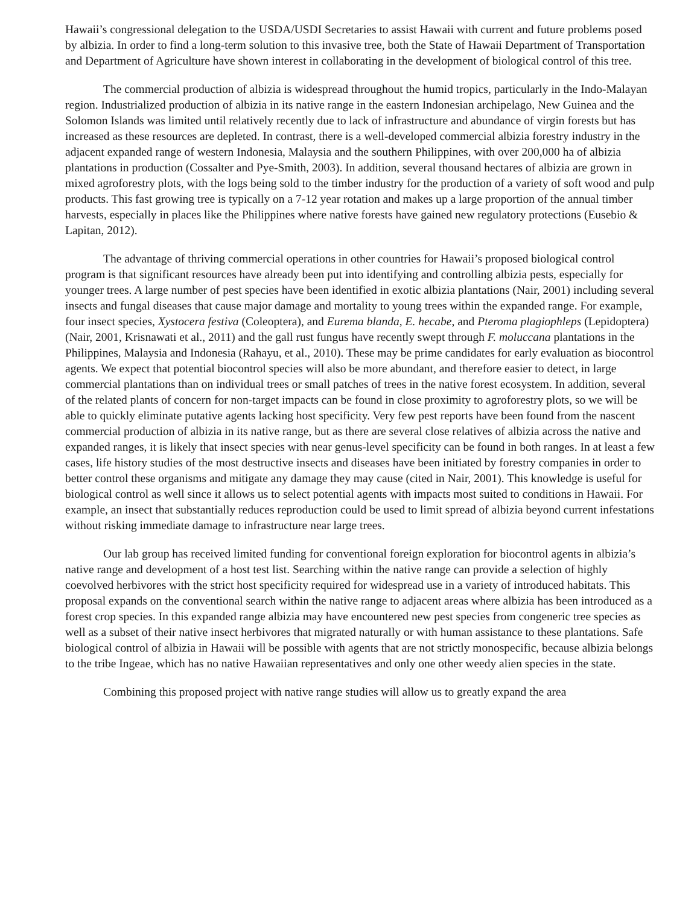Hawaii’s congressional delegation to the USDA/USDI Secretaries to assist Hawaii with current and future problems posed by albizia. In order to find a long-term solution to this invasive tree, both the State of Hawaii Department of Transportation and Department of Agriculture have shown interest in collaborating in the development of biological control of this tree.
The commercial production of albizia is widespread throughout the humid tropics, particularly in the Indo-Malayan region. Industrialized production of albizia in its native range in the eastern Indonesian archipelago, New Guinea and the Solomon Islands was limited until relatively recently due to lack of infrastructure and abundance of virgin forests but has increased as these resources are depleted. In contrast, there is a well-developed commercial albizia forestry industry in the adjacent expanded range of western Indonesia, Malaysia and the southern Philippines, with over 200,000 ha of albizia plantations in production (Cossalter and Pye-Smith, 2003). In addition, several thousand hectares of albizia are grown in mixed agroforestry plots, with the logs being sold to the timber industry for the production of a variety of soft wood and pulp products. This fast growing tree is typically on a 7-12 year rotation and makes up a large proportion of the annual timber harvests, especially in places like the Philippines where native forests have gained new regulatory protections (Eusebio & Lapitan, 2012).
The advantage of thriving commercial operations in other countries for Hawaii’s proposed biological control program is that significant resources have already been put into identifying and controlling albizia pests, especially for younger trees. A large number of pest species have been identified in exotic albizia plantations (Nair, 2001) including several insects and fungal diseases that cause major damage and mortality to young trees within the expanded range. For example, four insect species, Xystocera festiva (Coleoptera), and Eurema blanda, E. hecabe, and Pteroma plagiophleps (Lepidoptera) (Nair, 2001, Krisnawati et al., 2011) and the gall rust fungus have recently swept through F. moluccana plantations in the Philippines, Malaysia and Indonesia (Rahayu, et al., 2010). These may be prime candidates for early evaluation as biocontrol agents. We expect that potential biocontrol species will also be more abundant, and therefore easier to detect, in large commercial plantations than on individual trees or small patches of trees in the native forest ecosystem. In addition, several of the related plants of concern for non-target impacts can be found in close proximity to agroforestry plots, so we will be able to quickly eliminate putative agents lacking host specificity. Very few pest reports have been found from the nascent commercial production of albizia in its native range, but as there are several close relatives of albizia across the native and expanded ranges, it is likely that insect species with near genus-level specificity can be found in both ranges. In at least a few cases, life history studies of the most destructive insects and diseases have been initiated by forestry companies in order to better control these organisms and mitigate any damage they may cause (cited in Nair, 2001). This knowledge is useful for biological control as well since it allows us to select potential agents with impacts most suited to conditions in Hawaii. For example, an insect that substantially reduces reproduction could be used to limit spread of albizia beyond current infestations without risking immediate damage to infrastructure near large trees.
Our lab group has received limited funding for conventional foreign exploration for biocontrol agents in albizia’s native range and development of a host test list. Searching within the native range can provide a selection of highly coevolved herbivores with the strict host specificity required for widespread use in a variety of introduced habitats. This proposal expands on the conventional search within the native range to adjacent areas where albizia has been introduced as a forest crop species. In this expanded range albizia may have encountered new pest species from congeneric tree species as well as a subset of their native insect herbivores that migrated naturally or with human assistance to these plantations. Safe biological control of albizia in Hawaii will be possible with agents that are not strictly monospecific, because albizia belongs to the tribe Ingeae, which has no native Hawaiian representatives and only one other weedy alien species in the state.
Combining this proposed project with native range studies will allow us to greatly expand the area